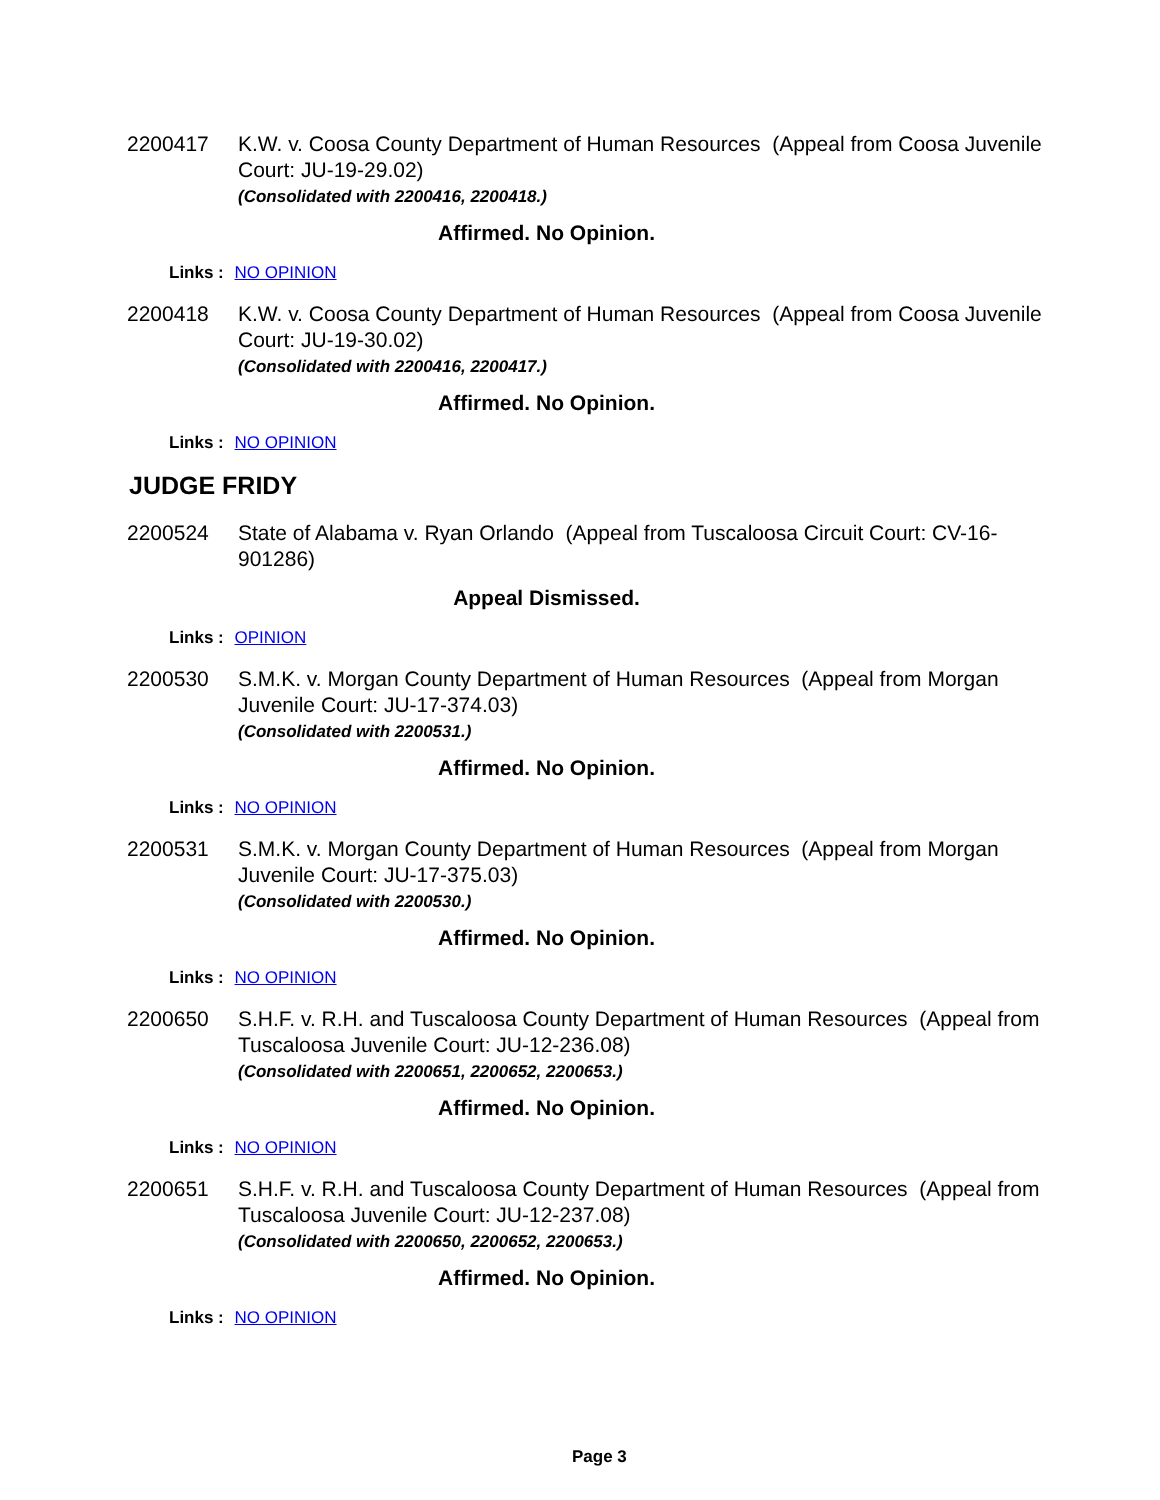2200417 K.W. v. Coosa County Department of Human Resources (Appeal from Coosa Juvenile Court: JU-19-29.02)
(Consolidated with 2200416, 2200418.)
Affirmed. No Opinion.
Links : NO OPINION
2200418 K.W. v. Coosa County Department of Human Resources (Appeal from Coosa Juvenile Court: JU-19-30.02)
(Consolidated with 2200416, 2200417.)
Affirmed. No Opinion.
Links : NO OPINION
JUDGE FRIDY
2200524 State of Alabama v. Ryan Orlando (Appeal from Tuscaloosa Circuit Court: CV-16-901286)
Appeal Dismissed.
Links : OPINION
2200530 S.M.K. v. Morgan County Department of Human Resources (Appeal from Morgan Juvenile Court: JU-17-374.03)
(Consolidated with 2200531.)
Affirmed. No Opinion.
Links : NO OPINION
2200531 S.M.K. v. Morgan County Department of Human Resources (Appeal from Morgan Juvenile Court: JU-17-375.03)
(Consolidated with 2200530.)
Affirmed. No Opinion.
Links : NO OPINION
2200650 S.H.F. v. R.H. and Tuscaloosa County Department of Human Resources (Appeal from Tuscaloosa Juvenile Court: JU-12-236.08)
(Consolidated with 2200651, 2200652, 2200653.)
Affirmed. No Opinion.
Links : NO OPINION
2200651 S.H.F. v. R.H. and Tuscaloosa County Department of Human Resources (Appeal from Tuscaloosa Juvenile Court: JU-12-237.08)
(Consolidated with 2200650, 2200652, 2200653.)
Affirmed. No Opinion.
Links : NO OPINION
Page 3